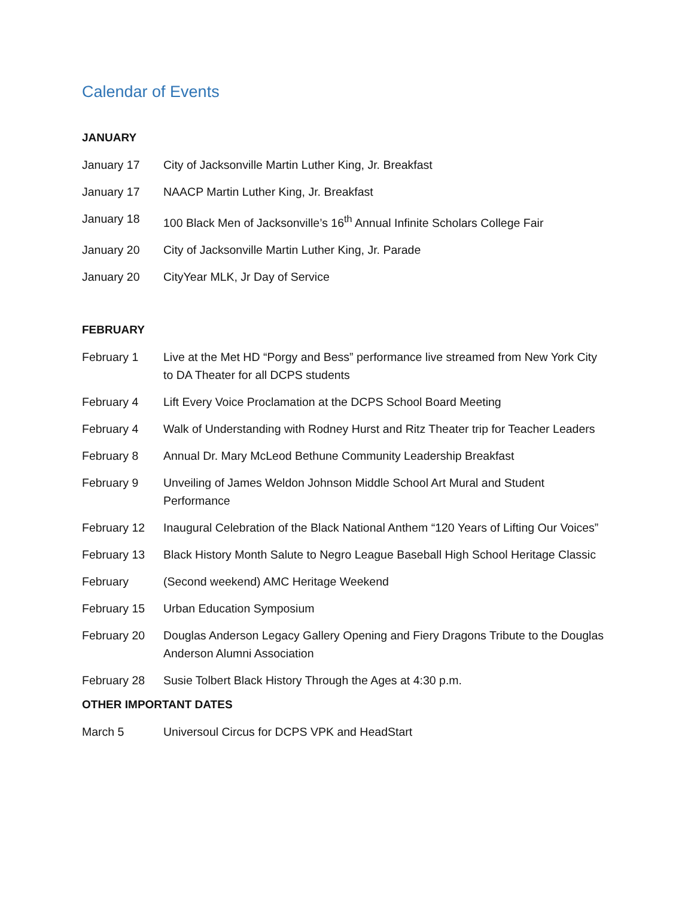Calendar of Events
JANUARY
January 17 City of Jacksonville Martin Luther King, Jr. Breakfast
January 17 NAACP Martin Luther King, Jr. Breakfast
January 18 100 Black Men of Jacksonville’s 16<sup>th</sup> Annual Infinite Scholars College Fair
January 20 City of Jacksonville Martin Luther King, Jr. Parade
January 20 CityYear MLK, Jr Day of Service
FEBRUARY
February 1 Live at the Met HD “Porgy and Bess” performance live streamed from New York City to DA Theater for all DCPS students
February 4 Lift Every Voice Proclamation at the DCPS School Board Meeting
February 4 Walk of Understanding with Rodney Hurst and Ritz Theater trip for Teacher Leaders
February 8 Annual Dr. Mary McLeod Bethune Community Leadership Breakfast
February 9 Unveiling of James Weldon Johnson Middle School Art Mural and Student Performance
February 12 Inaugural Celebration of the Black National Anthem “120 Years of Lifting Our Voices”
February 13 Black History Month Salute to Negro League Baseball High School Heritage Classic
February (Second weekend) AMC Heritage Weekend
February 15 Urban Education Symposium
February 20 Douglas Anderson Legacy Gallery Opening and Fiery Dragons Tribute to the Douglas Anderson Alumni Association
February 28 Susie Tolbert Black History Through the Ages at 4:30 p.m.
OTHER IMPORTANT DATES
March 5 Universoul Circus for DCPS VPK and HeadStart